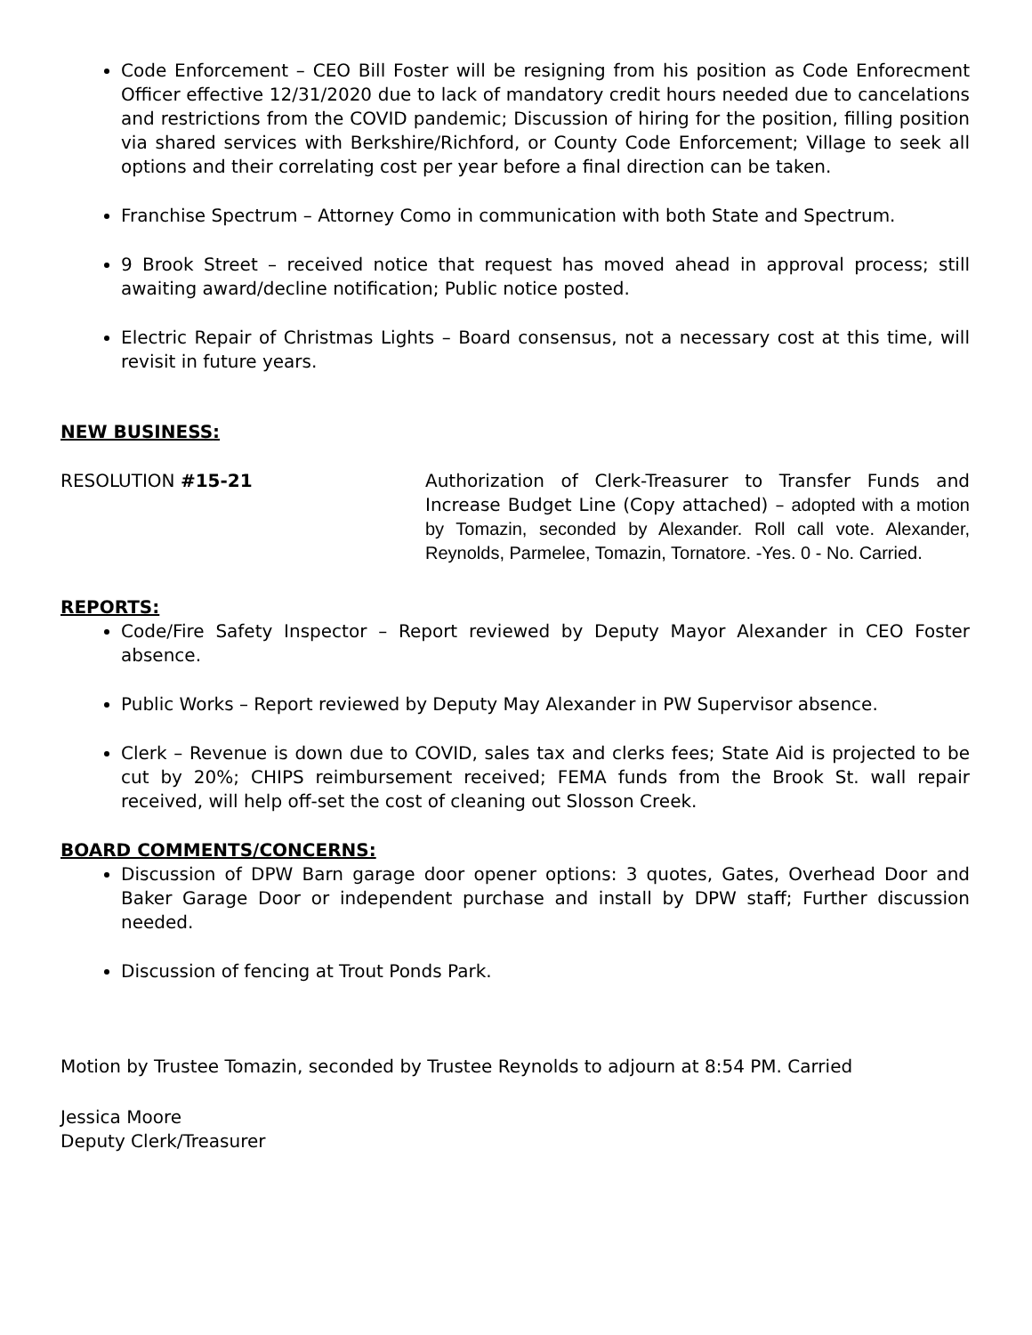Code Enforcement – CEO Bill Foster will be resigning from his position as Code Enforecment Officer effective 12/31/2020 due to lack of mandatory credit hours needed due to cancelations and restrictions from the COVID pandemic; Discussion of hiring for the position, filling position via shared services with Berkshire/Richford, or County Code Enforcement; Village to seek all options and their correlating cost per year before a final direction can be taken.
Franchise Spectrum – Attorney Como in communication with both State and Spectrum.
9 Brook Street – received notice that request has moved ahead in approval process; still awaiting award/decline notification; Public notice posted.
Electric Repair of Christmas Lights – Board consensus, not a necessary cost at this time, will revisit in future years.
NEW BUSINESS:
RESOLUTION #15-21 Authorization of Clerk-Treasurer to Transfer Funds and Increase Budget Line (Copy attached) – adopted with a motion by Tomazin, seconded by Alexander. Roll call vote. Alexander, Reynolds, Parmelee, Tomazin, Tornatore. -Yes. 0 - No. Carried.
REPORTS:
Code/Fire Safety Inspector – Report reviewed by Deputy Mayor Alexander in CEO Foster absence.
Public Works – Report reviewed by Deputy May Alexander in PW Supervisor absence.
Clerk – Revenue is down due to COVID, sales tax and clerks fees; State Aid is projected to be cut by 20%; CHIPS reimbursement received; FEMA funds from the Brook St. wall repair received, will help off-set the cost of cleaning out Slosson Creek.
BOARD COMMENTS/CONCERNS:
Discussion of DPW Barn garage door opener options: 3 quotes, Gates, Overhead Door and Baker Garage Door or independent purchase and install by DPW staff; Further discussion needed.
Discussion of fencing at Trout Ponds Park.
Motion by Trustee Tomazin, seconded by Trustee Reynolds to adjourn at 8:54 PM. Carried
Jessica Moore
Deputy Clerk/Treasurer